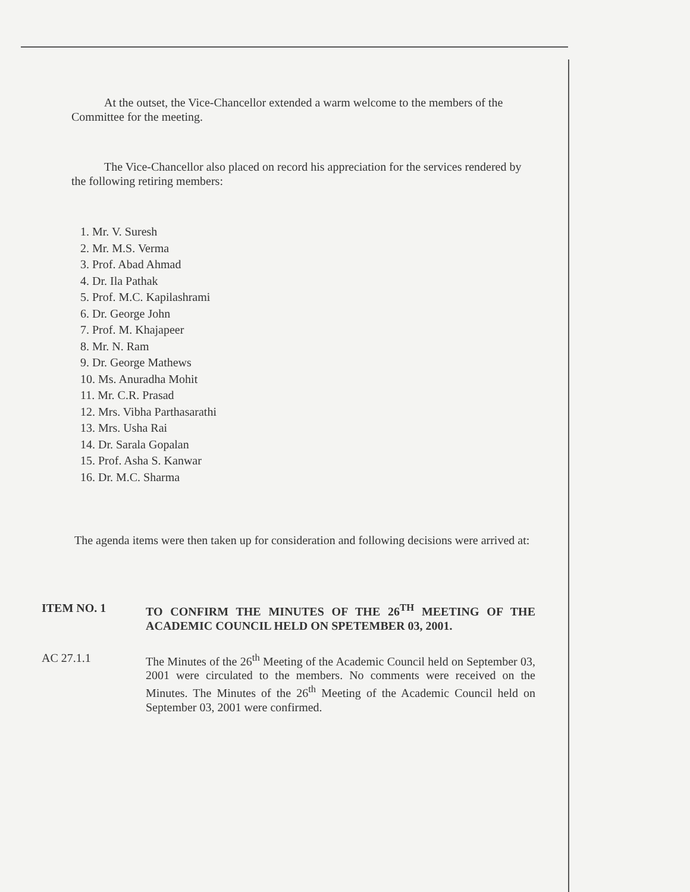At the outset, the Vice-Chancellor extended a warm welcome to the members of the Committee for the meeting.
The Vice-Chancellor also placed on record his appreciation for the services rendered by the following retiring members:
1. Mr. V. Suresh
2. Mr. M.S. Verma
3. Prof. Abad Ahmad
4. Dr. Ila Pathak
5. Prof. M.C. Kapilashrami
6. Dr. George John
7. Prof. M. Khajapeer
8. Mr. N. Ram
9. Dr. George Mathews
10. Ms. Anuradha Mohit
11. Mr. C.R. Prasad
12. Mrs. Vibha Parthasarathi
13. Mrs. Usha Rai
14. Dr. Sarala Gopalan
15. Prof. Asha S. Kanwar
16. Dr. M.C. Sharma
The agenda items were then taken up for consideration and following decisions were arrived at:
ITEM NO. 1 TO CONFIRM THE MINUTES OF THE 26<sup>TH</sup> MEETING OF THE ACADEMIC COUNCIL HELD ON SPETEMBER 03, 2001.
AC 27.1.1 The Minutes of the 26<sup>th</sup> Meeting of the Academic Council held on September 03, 2001 were circulated to the members. No comments were received on the Minutes. The Minutes of the 26<sup>th</sup> Meeting of the Academic Council held on September 03, 2001 were confirmed.